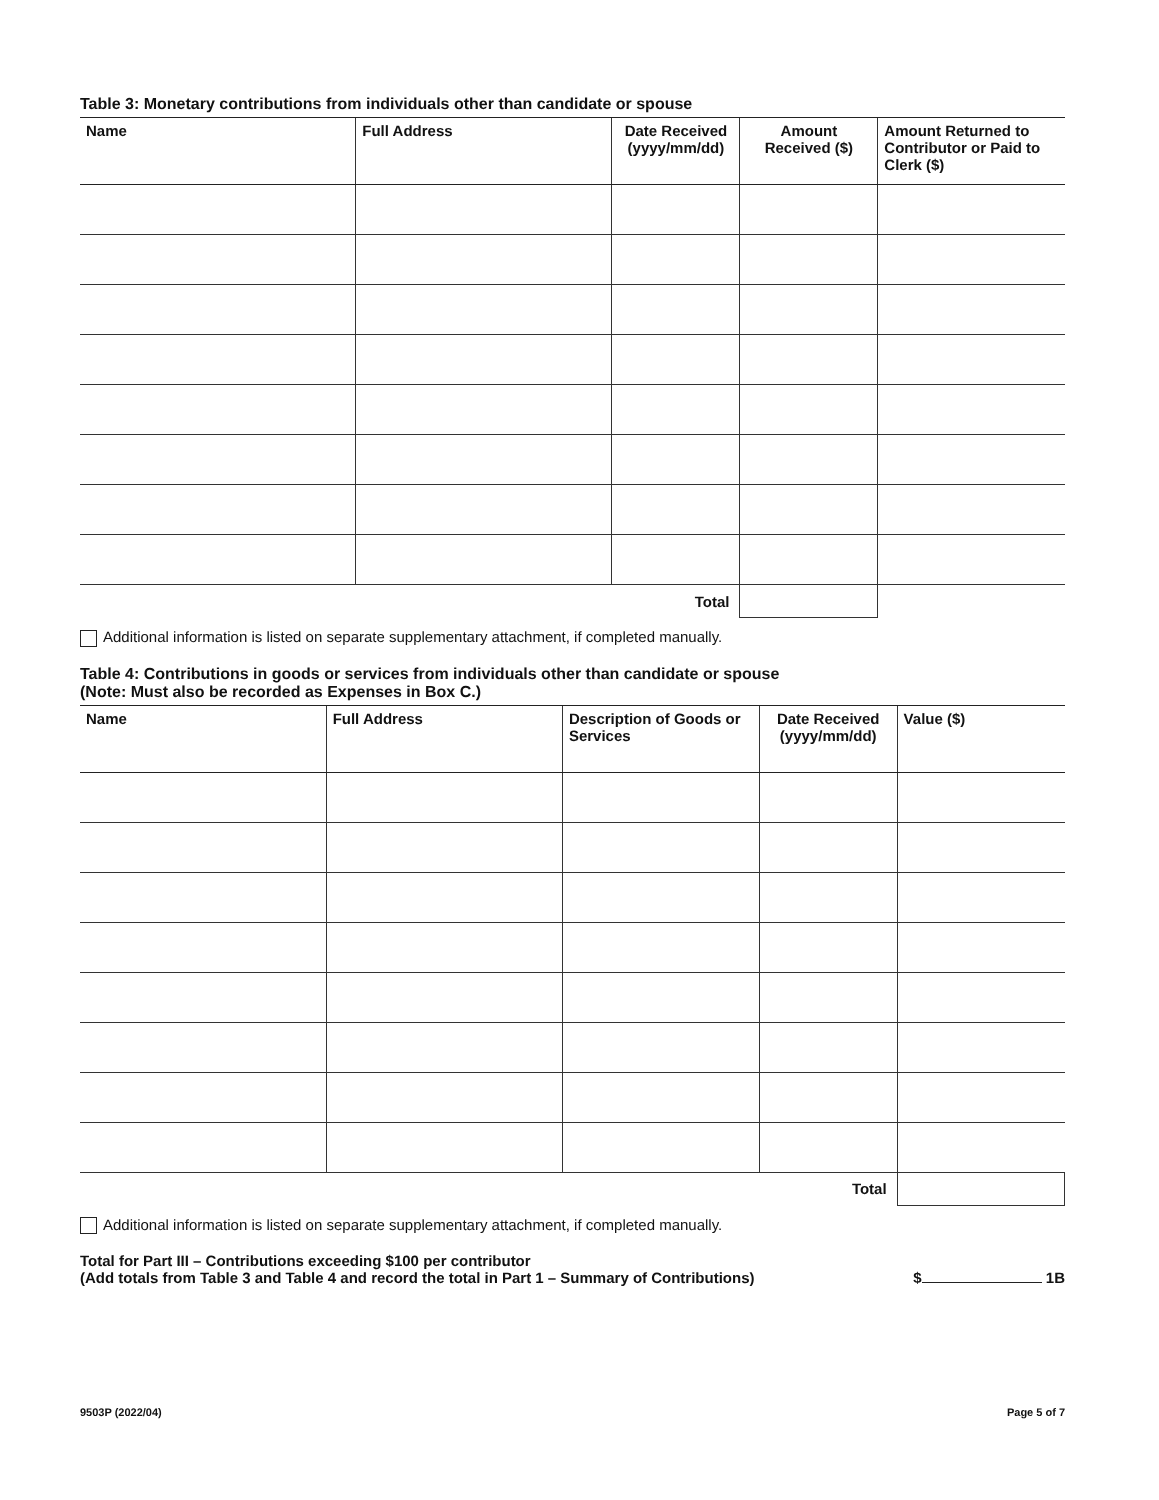Table 3: Monetary contributions from individuals other than candidate or spouse
| Name | Full Address | Date Received (yyyy/mm/dd) | Amount Received ($) | Amount Returned to Contributor or Paid to Clerk ($) |
| --- | --- | --- | --- | --- |
| | | Total | | |
Additional information is listed on separate supplementary attachment, if completed manually.
Table 4: Contributions in goods or services from individuals other than candidate or spouse
(Note: Must also be recorded as Expenses in Box C.)
| Name | Full Address | Description of Goods or Services | Date Received (yyyy/mm/dd) | Value ($) |
| --- | --- | --- | --- | --- |
| | | | Total | |
Additional information is listed on separate supplementary attachment, if completed manually.
Total for Part III – Contributions exceeding $100 per contributor
(Add totals from Table 3 and Table 4 and record the total in Part 1 – Summary of Contributions)
$ 1B
9503P (2022/04) Page 5 of 7